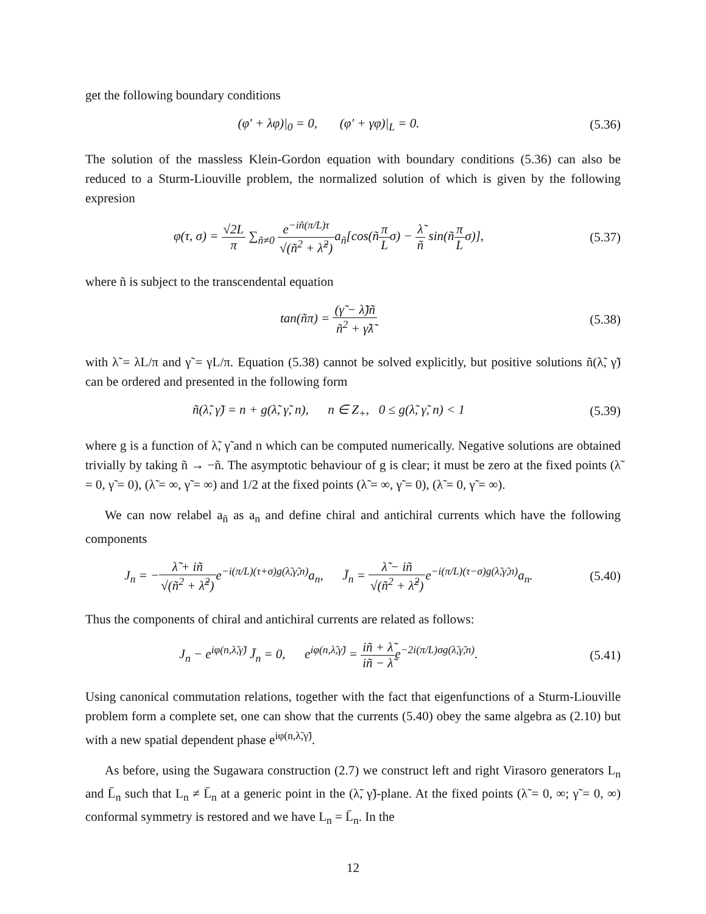get the following boundary conditions
(φ′ + λφ)|<sub>0</sub> = 0, (φ′ + γφ)|<sub>L</sub> = 0.
(5.36)
The solution of the massless Klein-Gordon equation with boundary conditions (5.36) can also be reduced to a Sturm-Liouville problem, the normalized solution of which is given by the following expresion
φ(τ, σ) = √2L π ∑<sub>ñ≠0</sub> e<sup>−iñ(π/L)τ</sup> √(ñ<sup>2</sup> + λ̃<sup>2</sup>) a<sub>ñ</sub>[cos(ñπ Lσ) − λ̃ ñ sin(ñπ Lσ)],
(5.37)
where ñ is subject to the transcendental equation
tan(ñπ) = (γ̃ − λ̃)ñ ñ<sup>2</sup> + γ̃λ̃ (5.38)
with λ̃ = λL/π and γ̃ = γL/π. Equation (5.38) cannot be solved explicitly, but positive solutions ñ(λ̃, γ̃) can be ordered and presented in the following form
ñ(λ̃, γ̃) = n + g(λ̃, γ̃, n), n ∈ Z<sub>+</sub>, 0 ≤ g(λ̃, γ̃, n) < 1
(5.39)
where g is a function of λ̃, γ̃ and n which can be computed numerically. Negative solutions are obtained trivially by taking ñ → −ñ. The asymptotic behaviour of g is clear; it must be zero at the fixed points (λ̃ = 0, γ̃ = 0), (λ̃ = ∞, γ̃ = ∞) and 1/2 at the fixed points (λ̃ = ∞, γ̃ = 0), (λ̃ = 0, γ̃ = ∞).
We can now relabel a<sub>ñ</sub> as a<sub>n</sub> and define chiral and antichiral currents which have the following components
J<sub>n</sub> = −λ̃ + iñ √(ñ<sup>2</sup> + λ̃<sup>2</sup>) e<sup>−i(π/L)(τ+σ)g(λ̃,γ̃,n)</sup>a<sub>n</sub>, J̄<sub>n</sub> = λ̃ − iñ √(ñ<sup>2</sup> + λ̃<sup>2</sup>) e<sup>−i(π/L)(τ−σ)g(λ̃,γ̃,n)</sup>a<sub>n</sub>.
(5.40)
Thus the components of chiral and antichiral currents are related as follows:
J<sub>n</sub> − e<sup>iφ(n,λ̃,γ̃)</sup> J̄<sub>n</sub> = 0, e<sup>iφ(n,λ̃,γ̃)</sup> = iñ + λ̃ iñ − λ̃e<sup>−2i(π/L)σg(λ̃,γ̃,n)</sup>.
(5.41)
Using canonical commutation relations, together with the fact that eigenfunctions of a Sturm-Liouville problem form a complete set, one can show that the currents (5.40) obey the same algebra as (2.10) but with a new spatial dependent phase e<sup>iφ(n,λ̃,γ̃)</sup>.
As before, using the Sugawara construction (2.7) we construct left and right Virasoro generators L<sub>n</sub> and L̄<sub>n</sub> such that L<sub>n</sub> ≠ L̄<sub>n</sub> at a generic point in the (λ̃, γ̃)-plane. At the fixed points (λ̃ = 0, ∞; γ̃ = 0, ∞) conformal symmetry is restored and we have L<sub>n</sub> = L̄<sub>n</sub>. In the
12